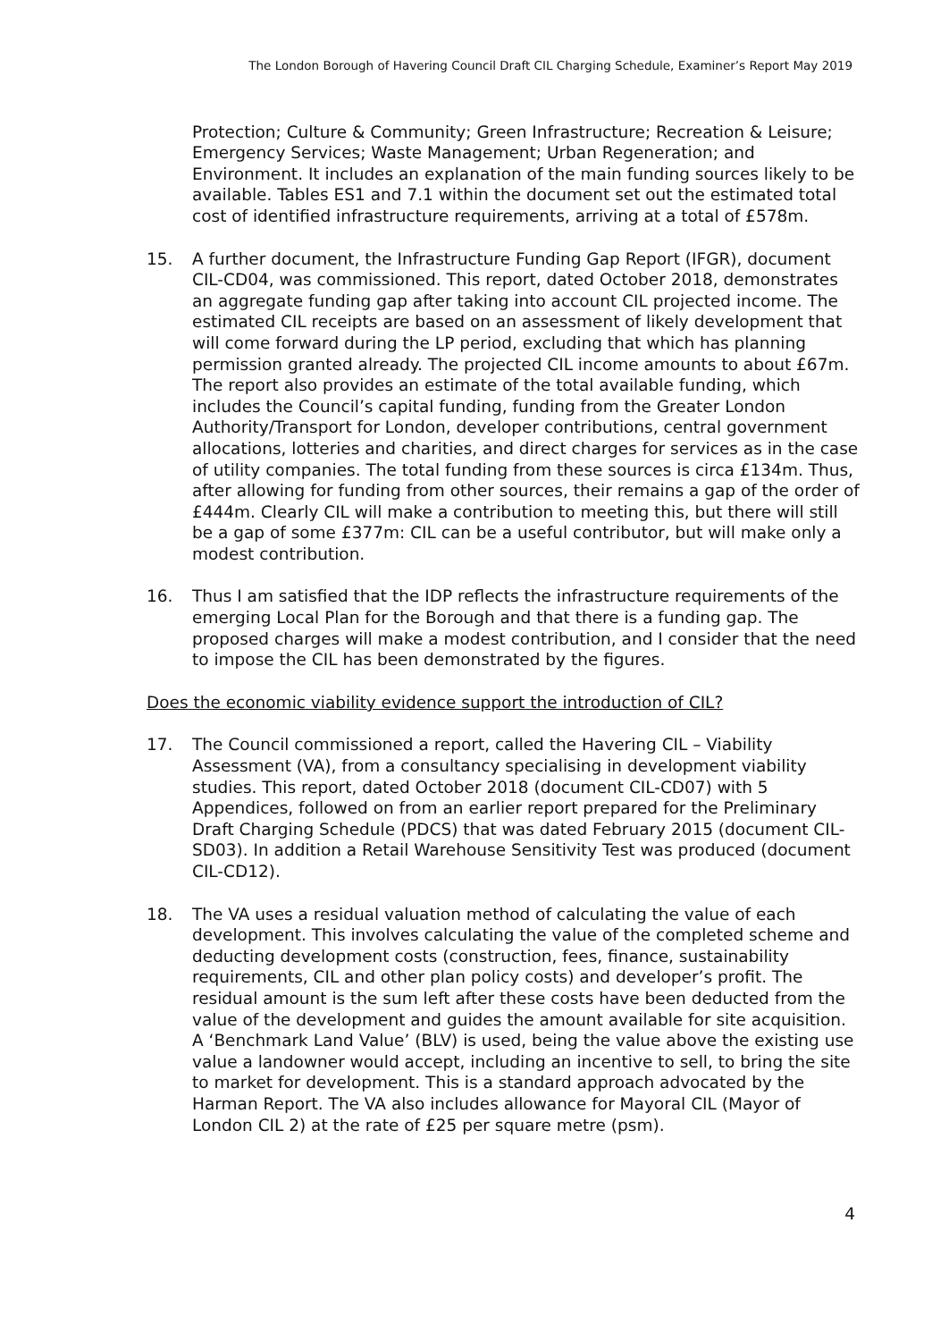The London Borough of Havering Council Draft CIL Charging Schedule, Examiner’s Report May 2019
Protection; Culture & Community; Green Infrastructure; Recreation & Leisure; Emergency Services; Waste Management; Urban Regeneration; and Environment. It includes an explanation of the main funding sources likely to be available. Tables ES1 and 7.1 within the document set out the estimated total cost of identified infrastructure requirements, arriving at a total of £578m.
15. A further document, the Infrastructure Funding Gap Report (IFGR), document CIL-CD04, was commissioned. This report, dated October 2018, demonstrates an aggregate funding gap after taking into account CIL projected income. The estimated CIL receipts are based on an assessment of likely development that will come forward during the LP period, excluding that which has planning permission granted already. The projected CIL income amounts to about £67m. The report also provides an estimate of the total available funding, which includes the Council’s capital funding, funding from the Greater London Authority/Transport for London, developer contributions, central government allocations, lotteries and charities, and direct charges for services as in the case of utility companies. The total funding from these sources is circa £134m. Thus, after allowing for funding from other sources, their remains a gap of the order of £444m. Clearly CIL will make a contribution to meeting this, but there will still be a gap of some £377m: CIL can be a useful contributor, but will make only a modest contribution.
16. Thus I am satisfied that the IDP reflects the infrastructure requirements of the emerging Local Plan for the Borough and that there is a funding gap. The proposed charges will make a modest contribution, and I consider that the need to impose the CIL has been demonstrated by the figures.
Does the economic viability evidence support the introduction of CIL?
17. The Council commissioned a report, called the Havering CIL – Viability Assessment (VA), from a consultancy specialising in development viability studies. This report, dated October 2018 (document CIL-CD07) with 5 Appendices, followed on from an earlier report prepared for the Preliminary Draft Charging Schedule (PDCS) that was dated February 2015 (document CIL-SD03). In addition a Retail Warehouse Sensitivity Test was produced (document CIL-CD12).
18. The VA uses a residual valuation method of calculating the value of each development. This involves calculating the value of the completed scheme and deducting development costs (construction, fees, finance, sustainability requirements, CIL and other plan policy costs) and developer’s profit. The residual amount is the sum left after these costs have been deducted from the value of the development and guides the amount available for site acquisition. A ‘Benchmark Land Value’ (BLV) is used, being the value above the existing use value a landowner would accept, including an incentive to sell, to bring the site to market for development. This is a standard approach advocated by the Harman Report. The VA also includes allowance for Mayoral CIL (Mayor of London CIL 2) at the rate of £25 per square metre (psm).
4